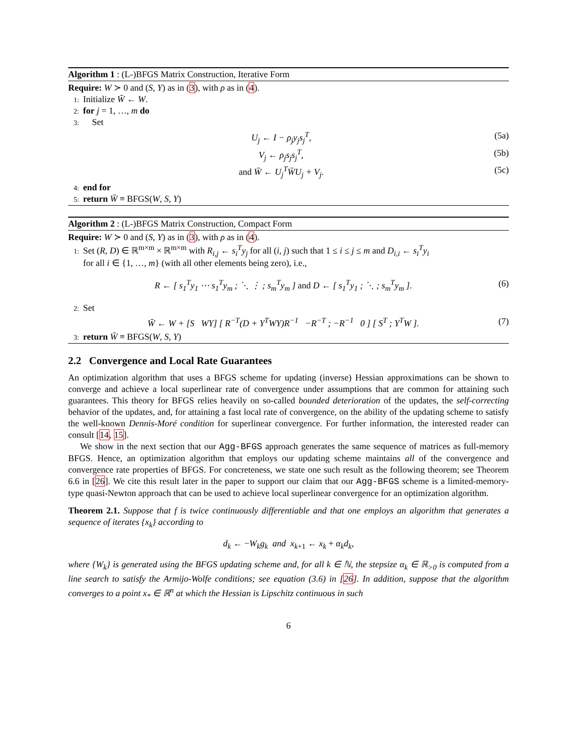Algorithm 1 : (L-)BFGS Matrix Construction, Iterative Form
Require: W ≻ 0 and (S, Y) as in (3), with ρ as in (4).
1: Initialize W̄ ← W.
2: for j = 1, …, m do
3: Set
U<sub>j</sub> ← I − ρ<sub>j</sub>y<sub>j</sub>s<sub>j</sub><sup>T</sup>, (5a)
V<sub>j</sub> ← ρ<sub>j</sub>s<sub>j</sub>s<sub>j</sub><sup>T</sup>, (5b)
and W̄ ← U<sub>j</sub><sup>T</sup>W̄U<sub>j</sub> + V<sub>j</sub>. (5c)
4: end for
5: return W̄ ≡ BFGS(W, S, Y)
Algorithm 2 : (L-)BFGS Matrix Construction, Compact Form
Require: W ≻ 0 and (S, Y) as in (3), with ρ as in (4).
1: Set (R, D) ∈ ℝ<sup>m×m</sup> × ℝ<sup>m×m</sup> with R<sub>i,j</sub> ← s<sub>i</sub><sup>T</sup>y<sub>j</sub> for all (i, j) such that 1 ≤ i ≤ j ≤ m and D<sub>i,i</sub> ← s<sub>i</sub><sup>T</sup>y<sub>i</sub>
for all i ∈ {1, …, m} (with all other elements being zero), i.e.,
R ← [ s<sub>1</sub><sup>T</sup>y<sub>1</sub> ⋯ s<sub>1</sub><sup>T</sup>y<sub>m</sub> ; ⋱ ⋮ ; s<sub>m</sub><sup>T</sup>y<sub>m</sub> ] and D ← [ s<sub>1</sub><sup>T</sup>y<sub>1</sub> ; ⋱ ; s<sub>m</sub><sup>T</sup>y<sub>m</sub> ]. (6)
2: Set
W̄ ← W + [S WY] [ R<sup>−T</sup>(D + Y<sup>T</sup>WY)R<sup>−1</sup> −R<sup>−T</sup> ; −R<sup>−1</sup> 0 ] [ S<sup>T</sup> ; Y<sup>T</sup>W ]. (7)
3: return W̄ ≡ BFGS(W, S, Y)
2.2 Convergence and Local Rate Guarantees
An optimization algorithm that uses a BFGS scheme for updating (inverse) Hessian approximations can be shown to converge and achieve a local superlinear rate of convergence under assumptions that are common for attaining such guarantees. This theory for BFGS relies heavily on so-called bounded deterioration of the updates, the self-correcting behavior of the updates, and, for attaining a fast local rate of convergence, on the ability of the updating scheme to satisfy the well-known Dennis-Moré condition for superlinear convergence. For further information, the interested reader can consult [14, 15].
We show in the next section that our Agg-BFGS approach generates the same sequence of matrices as full-memory BFGS. Hence, an optimization algorithm that employs our updating scheme maintains all of the convergence and convergence rate properties of BFGS. For concreteness, we state one such result as the following theorem; see Theorem 6.6 in [26]. We cite this result later in the paper to support our claim that our Agg-BFGS scheme is a limited-memory-type quasi-Newton approach that can be used to achieve local superlinear convergence for an optimization algorithm.
Theorem 2.1. Suppose that f is twice continuously differentiable and that one employs an algorithm that generates a sequence of iterates {x<sub>k</sub>} according to
d<sub>k</sub> ← −W<sub>k</sub>g<sub>k</sub> and x<sub>k+1</sub> ← x<sub>k</sub> + α<sub>k</sub>d<sub>k</sub>,
where {W<sub>k</sub>} is generated using the BFGS updating scheme and, for all k ∈ ℕ, the stepsize α<sub>k</sub> ∈ ℝ<sub>>0</sub> is computed from a line search to satisfy the Armijo-Wolfe conditions; see equation (3.6) in [26]. In addition, suppose that the algorithm converges to a point x<sub>*</sub> ∈ ℝ<sup>n</sup> at which the Hessian is Lipschitz continuous in such
6